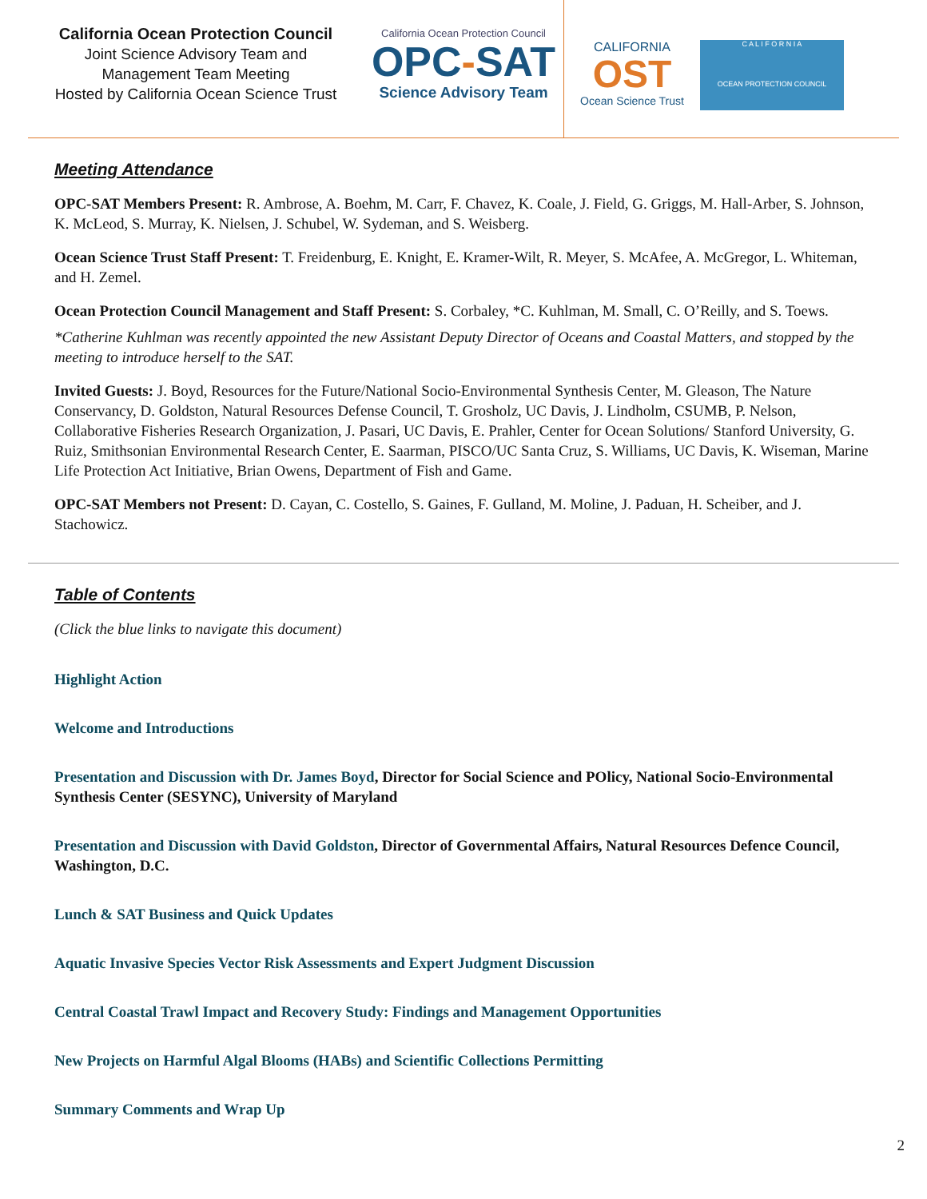California Ocean Protection Council
Joint Science Advisory Team and
Management Team Meeting
Hosted by California Ocean Science Trust
California Ocean Protection Council
OPC-SAT
Science Advisory Team
CALIFORNIA
OST
Ocean Science Trust
C A L I F O R N I A
OCEAN PROTECTION COUNCIL
Meeting Attendance
OPC-SAT Members Present: R. Ambrose, A. Boehm, M. Carr, F. Chavez, K. Coale, J. Field, G. Griggs, M. Hall-Arber, S. Johnson, K. McLeod, S. Murray, K. Nielsen, J. Schubel, W. Sydeman, and S. Weisberg.
Ocean Science Trust Staff Present: T. Freidenburg, E. Knight, E. Kramer-Wilt, R. Meyer, S. McAfee, A. McGregor, L. Whiteman, and H. Zemel.
Ocean Protection Council Management and Staff Present: S. Corbaley, *C. Kuhlman, M. Small, C. O’Reilly, and S. Toews.
*Catherine Kuhlman was recently appointed the new Assistant Deputy Director of Oceans and Coastal Matters, and stopped by the meeting to introduce herself to the SAT.
Invited Guests: J. Boyd, Resources for the Future/National Socio-Environmental Synthesis Center, M. Gleason, The Nature Conservancy, D. Goldston, Natural Resources Defense Council, T. Grosholz, UC Davis, J. Lindholm, CSUMB, P. Nelson, Collaborative Fisheries Research Organization, J. Pasari, UC Davis, E. Prahler, Center for Ocean Solutions/ Stanford University, G. Ruiz, Smithsonian Environmental Research Center, E. Saarman, PISCO/UC Santa Cruz, S. Williams, UC Davis, K. Wiseman, Marine Life Protection Act Initiative, Brian Owens, Department of Fish and Game.
OPC-SAT Members not Present: D. Cayan, C. Costello, S. Gaines, F. Gulland, M. Moline, J. Paduan, H. Scheiber, and J. Stachowicz.
Table of Contents
(Click the blue links to navigate this document)
Highlight Action
Welcome and Introductions
Presentation and Discussion with Dr. James Boyd, Director for Social Science and POlicy, National Socio-Environmental Synthesis Center (SESYNC), University of Maryland
Presentation and Discussion with David Goldston, Director of Governmental Affairs, Natural Resources Defence Council, Washington, D.C.
Lunch & SAT Business and Quick Updates
Aquatic Invasive Species Vector Risk Assessments and Expert Judgment Discussion
Central Coastal Trawl Impact and Recovery Study: Findings and Management Opportunities
New Projects on Harmful Algal Blooms (HABs) and Scientific Collections Permitting
Summary Comments and Wrap Up
2